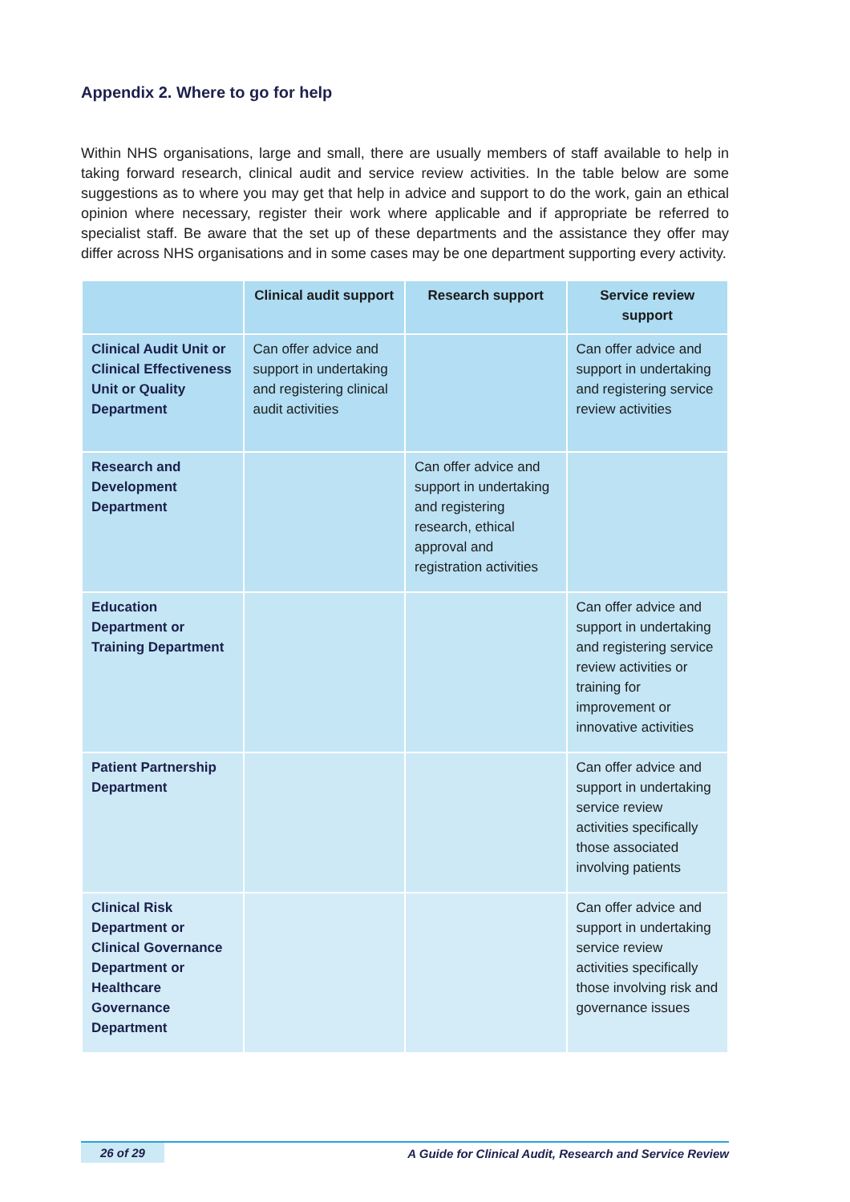Appendix 2. Where to go for help
Within NHS organisations, large and small, there are usually members of staff available to help in taking forward research, clinical audit and service review activities. In the table below are some suggestions as to where you may get that help in advice and support to do the work, gain an ethical opinion where necessary, register their work where applicable and if appropriate be referred to specialist staff. Be aware that the set up of these departments and the assistance they offer may differ across NHS organisations and in some cases may be one department supporting every activity.
| | Clinical audit support | Research support | Service review support |
| --- | --- | --- | --- |
| Clinical Audit Unit or Clinical Effectiveness Unit or Quality Department | Can offer advice and support in undertaking and registering clinical audit activities | | Can offer advice and support in undertaking and registering service review activities |
| Research and Development Department | | Can offer advice and support in undertaking and registering research, ethical approval and registration activities | |
| Education Department or Training Department | | | Can offer advice and support in undertaking and registering service review activities or training for improvement or innovative activities |
| Patient Partnership Department | | | Can offer advice and support in undertaking service review activities specifically those associated involving patients |
| Clinical Risk Department or Clinical Governance Department or Healthcare Governance Department | | | Can offer advice and support in undertaking service review activities specifically those involving risk and governance issues |
26 of 29 A Guide for Clinical Audit, Research and Service Review